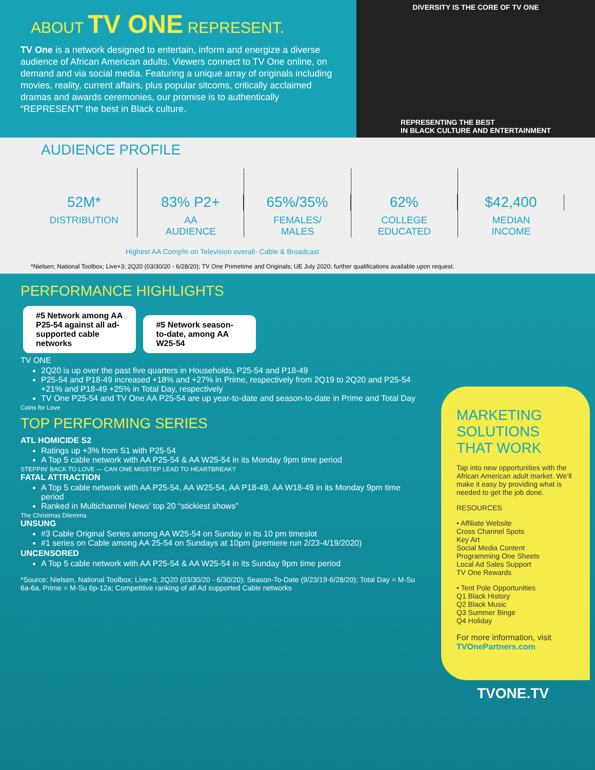ABOUT TV ONE REPRESENT.
TV One is a network designed to entertain, inform and energize a diverse audience of African American adults. Viewers connect to TV One online, on demand and via social media. Featuring a unique array of originals including movies, reality, current affairs, plus popular sitcoms, critically acclaimed dramas and awards ceremonies, our promise is to authentically “REPRESENT” the best in Black culture.
DIVERSITY IS THE CORE OF TV ONE
REPRESENTING THE BEST
IN BLACK CULTURE AND ENTERTAINMENT
AUDIENCE PROFILE
52M*
DISTRIBUTION
83% P2+
AA
AUDIENCE
65%/35%
FEMALES/
MALES
62%
COLLEGE
EDUCATED
$42,400
MEDIAN
INCOME
Highest AA Comp% on Television overall- Cable & Broadcast
*Nielsen; National Toolbox; Live+3; 2Q20 (03/30/20 - 6/28/20); TV One Primetime and Originals; UE July 2020; further qualifications available upon request.
PERFORMANCE HIGHLIGHTS
#5 Network among AA P25-54 against all ad-supported cable networks
#5 Network season-to-date, among AA W25-54
TV ONE
2Q20 is up over the past five quarters in Households, P25-54 and P18-49
P25-54 and P18-49 increased +18% and +27% in Prime, respectively from 2Q19 to 2Q20 and P25-54 +21% and P18-49 +25% in Total Day, respectively
TV One P25-54 and TV One AA P25-54 are up year-to-date and season-to-date in Prime and Total Day
Coins for Love
TOP PERFORMING SERIES
ATL HOMICIDE S2
Ratings up +3% from S1 with P25-54
A Top 5 cable network with AA P25-54 & AA W25-54 in its Monday 9pm time period
STEPPIN' BACK TO LOVE — CAN ONE MISSTEP LEAD TO HEARTBREAK?
FATAL ATTRACTION
A Top 5 cable network with AA P25-54, AA W25-54, AA P18-49, AA W18-49 in its Monday 9pm time period
Ranked in Multichannel News’ top 20 “stickiest shows”
The Christmas Dilemma
UNSUNG
#3 Cable Original Series among AA W25-54 on Sunday in its 10 pm timeslot
#1 series on Cable among AA 25-54 on Sundays at 10pm (premiere run 2/23-4/19/2020)
UNCENSORED
A Top 5 cable network with AA P25-54 & AA W25-54 in its Sunday 9pm time period
*Source: Nielsen, National Toolbox; Live+3; 2Q20 (03/30/20 - 6/30/20); Season-To-Date (9/23/19-6/28/20); Total Day = M-Su 6a-6a, Prime = M-Su 6p-12a; Competitive ranking of all Ad supported Cable networks
MARKETING SOLUTIONS THAT WORK
Tap into new opportunities with the African American adult market. We’ll make it easy by providing what is needed to get the job done.
RESOURCES
• Affiliate Website
Cross Channel Spots
Key Art
Social Media Content
Programming One Sheets
Local Ad Sales Support
TV One Rewards
• Tent Pole Opportunities
Q1 Black History
Q2 Black Music
Q3 Summer Binge
Q4 Holiday
For more information, visit TVOnePartners.com
TVONE.TV